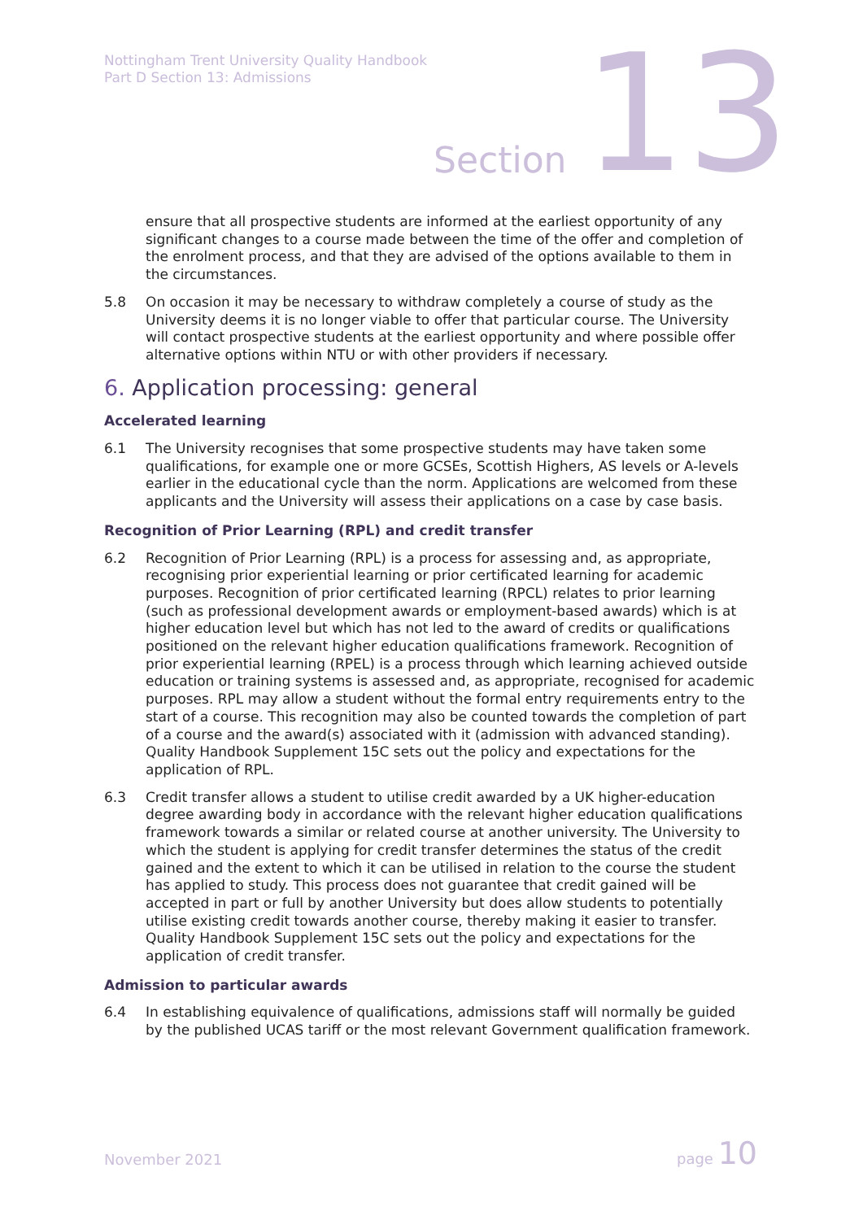Nottingham Trent University Quality Handbook
Part D Section 13: Admissions
Section 13
ensure that all prospective students are informed at the earliest opportunity of any significant changes to a course made between the time of the offer and completion of the enrolment process, and that they are advised of the options available to them in the circumstances.
5.8 On occasion it may be necessary to withdraw completely a course of study as the University deems it is no longer viable to offer that particular course. The University will contact prospective students at the earliest opportunity and where possible offer alternative options within NTU or with other providers if necessary.
6. Application processing: general
Accelerated learning
6.1 The University recognises that some prospective students may have taken some qualifications, for example one or more GCSEs, Scottish Highers, AS levels or A-levels earlier in the educational cycle than the norm. Applications are welcomed from these applicants and the University will assess their applications on a case by case basis.
Recognition of Prior Learning (RPL) and credit transfer
6.2 Recognition of Prior Learning (RPL) is a process for assessing and, as appropriate, recognising prior experiential learning or prior certificated learning for academic purposes. Recognition of prior certificated learning (RPCL) relates to prior learning (such as professional development awards or employment-based awards) which is at higher education level but which has not led to the award of credits or qualifications positioned on the relevant higher education qualifications framework. Recognition of prior experiential learning (RPEL) is a process through which learning achieved outside education or training systems is assessed and, as appropriate, recognised for academic purposes. RPL may allow a student without the formal entry requirements entry to the start of a course. This recognition may also be counted towards the completion of part of a course and the award(s) associated with it (admission with advanced standing). Quality Handbook Supplement 15C sets out the policy and expectations for the application of RPL.
6.3 Credit transfer allows a student to utilise credit awarded by a UK higher-education degree awarding body in accordance with the relevant higher education qualifications framework towards a similar or related course at another university. The University to which the student is applying for credit transfer determines the status of the credit gained and the extent to which it can be utilised in relation to the course the student has applied to study. This process does not guarantee that credit gained will be accepted in part or full by another University but does allow students to potentially utilise existing credit towards another course, thereby making it easier to transfer. Quality Handbook Supplement 15C sets out the policy and expectations for the application of credit transfer.
Admission to particular awards
6.4 In establishing equivalence of qualifications, admissions staff will normally be guided by the published UCAS tariff or the most relevant Government qualification framework.
November 2021 page 10